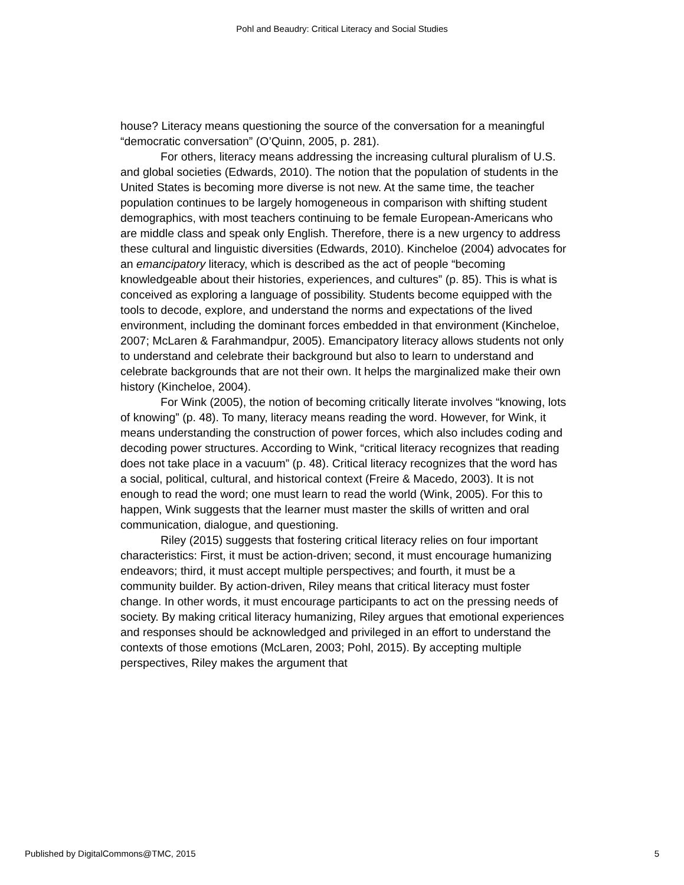Pohl and Beaudry: Critical Literacy and Social Studies
house? Literacy means questioning the source of the conversation for a meaningful “democratic conversation” (O’Quinn, 2005, p. 281).
For others, literacy means addressing the increasing cultural pluralism of U.S. and global societies (Edwards, 2010). The notion that the population of students in the United States is becoming more diverse is not new. At the same time, the teacher population continues to be largely homogeneous in comparison with shifting student demographics, with most teachers continuing to be female European-Americans who are middle class and speak only English. Therefore, there is a new urgency to address these cultural and linguistic diversities (Edwards, 2010). Kincheloe (2004) advocates for an emancipatory literacy, which is described as the act of people “becoming knowledgeable about their histories, experiences, and cultures” (p. 85). This is what is conceived as exploring a language of possibility. Students become equipped with the tools to decode, explore, and understand the norms and expectations of the lived environment, including the dominant forces embedded in that environment (Kincheloe, 2007; McLaren & Farahmandpur, 2005). Emancipatory literacy allows students not only to understand and celebrate their background but also to learn to understand and celebrate backgrounds that are not their own. It helps the marginalized make their own history (Kincheloe, 2004).
For Wink (2005), the notion of becoming critically literate involves “knowing, lots of knowing” (p. 48). To many, literacy means reading the word. However, for Wink, it means understanding the construction of power forces, which also includes coding and decoding power structures. According to Wink, “critical literacy recognizes that reading does not take place in a vacuum” (p. 48). Critical literacy recognizes that the word has a social, political, cultural, and historical context (Freire & Macedo, 2003). It is not enough to read the word; one must learn to read the world (Wink, 2005). For this to happen, Wink suggests that the learner must master the skills of written and oral communication, dialogue, and questioning.
Riley (2015) suggests that fostering critical literacy relies on four important characteristics: First, it must be action-driven; second, it must encourage humanizing endeavors; third, it must accept multiple perspectives; and fourth, it must be a community builder. By action-driven, Riley means that critical literacy must foster change. In other words, it must encourage participants to act on the pressing needs of society. By making critical literacy humanizing, Riley argues that emotional experiences and responses should be acknowledged and privileged in an effort to understand the contexts of those emotions (McLaren, 2003; Pohl, 2015). By accepting multiple perspectives, Riley makes the argument that
Published by DigitalCommons@TMC, 2015 5